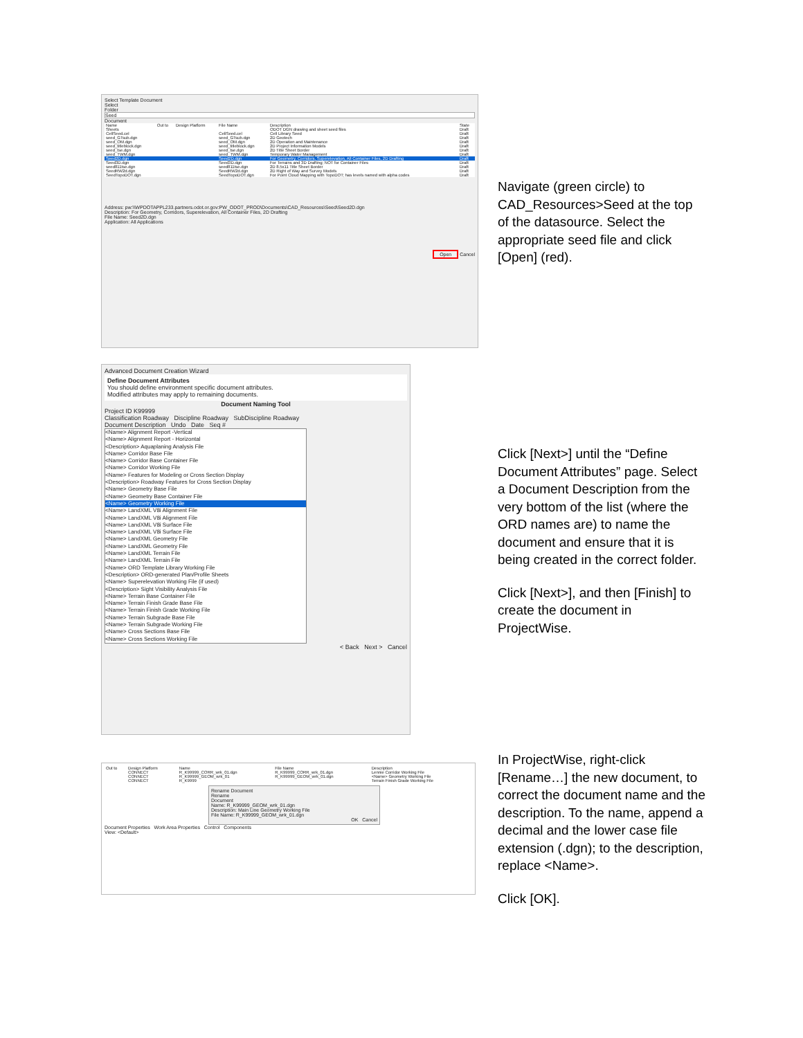Select Template Document
Select
Folder
Seed
Document
| Name | Out to | Design Platform | File Name | Description | State |
| --- | --- | --- | --- | --- | --- |
| Sheets | | | | ODOT DGN drawing and sheet seed files | Draft |
| CellSeed.cel | | | CellSeed.cel | Cell Library Seed | Draft |
| seed_GTsub.dgn | | | seed_GTsub.dgn | 2D Geotech | Draft |
| seed_OM.dgn | | | seed_OM.dgn | 2D Operation and Maintenance | Draft |
| seed_titleblock.dgn | | | seed_titleblock.dgn | 2D Project Information Models | Draft |
| seed_tse.dgn | | | seed_tse.dgn | 2D Title Sheet Border | Draft |
| seed_TWM.dgn | | | seed_TWM.dgn | Temporary Water Management | Draft |
| Seed2D.dgn | | | Seed2D.dgn | For Geometry, Corridors, Superelevation, All Container Files, 2D Drafting | Draft |
| Seed3D.dgn | | | Seed3D.dgn | For Terrains and 3D Drafting; NOT for Container Files | Draft |
| seed811tse.dgn | | | seed811tse.dgn | 2D 8.5x11 Title Sheet Border | Draft |
| SeedRW2d.dgn | | | SeedRW2d.dgn | 2D Right of Way and Survey Models | Draft |
| SeedTopoDOT.dgn | | | SeedTopoDOT.dgn | For Point Cloud Mapping with TopoDOT; has levels named with alpha codes | Draft |
Address: pw:\\WPDOTAPPL233.partners.odot.or.gov:PW_ODOT_PROD\Documents\CAD_Resources\Seed\Seed2D.dgn
Description: For Geometry, Corridors, Superelevation, All Container Files, 2D Drafting
File Name: Seed2D.dgn
Application: All Applications
Open Cancel
Navigate (green circle) to CAD_Resources>Seed at the top of the datasource. Select the appropriate seed file and click [Open] (red).
Advanced Document Creation Wizard
Define Document Attributes
You should define environment specific document attributes.
Modified attributes may apply to remaining documents.
Document Naming Tool
Project ID K99999
Classification Roadway Discipline Roadway SubDiscipline Roadway
Document Description Undo Date Seq #
<Name> Alignment Report -Vertical
<Name> Alignment Report - Horizontal
<Description> Aquaplaning Analysis File
<Name> Corridor Base File
<Name> Corridor Base Container File
<Name> Corridor Working File
<Name> Features for Modeling or Cross Section Display
<Description> Roadway Features for Cross Section Display
<Name> Geometry Base File
<Name> Geometry Base Container File
<Name> Geometry Working File
<Name> LandXML V8i Alignment File
<Name> LandXML V8i Alignment File
<Name> LandXML V8i Surface File
<Name> LandXML V8i Surface File
<Name> LandXML Geometry File
<Name> LandXML Geometry File
<Name> LandXML Terrain File
<Name> LandXML Terrain File
<Name> ORD Template Library Working File
<Description> ORD-generated Plan/Profile Sheets
<Name> Superelevation Working File (if used)
<Description> Sight Visibility Analysis File
<Name> Terrain Base Container File
<Name> Terrain Finish Grade Base File
<Name> Terrain Finish Grade Working File
<Name> Terrain Subgrade Base File
<Name> Terrain Subgrade Working File
<Name> Cross Sections Base File
<Name> Cross Sections Working File
< Back Next > Cancel
Click [Next>] until the “Define Document Attributes” page. Select a Document Description from the very bottom of the list (where the ORD names are) to name the document and ensure that it is being created in the correct folder.
Click [Next>], and then [Finish] to create the document in ProjectWise.
| Out to | Design Platform | Name | File Name | Description |
| --- | --- | --- | --- | --- |
| | CONNECT | R_K99999_CORR_wrk_01.dgn | R_K99999_CORR_wrk_01.dgn | Lennie Corridor Working File |
| | CONNECT | R_K99999_GEOM_wrk_01 | R_K99999_GEOM_wrk_01.dgn | <Name> Geometry Working File |
| | CONNECT | R_K9999 | | Terrain Finish Grade Working File |
Rename Document
Rename
Document
Name: R_K99999_GEOM_wrk_01.dgn
Description: Main Line Geometry Working File
File Name: R_K99999_GEOM_wrk_01.dgn
OK Cancel
Document Properties Work Area Properties Control Components
View: <Default>
In ProjectWise, right-click [Rename…] the new document, to correct the document name and the description. To the name, append a decimal and the lower case file extension (.dgn); to the description, replace <Name>.
Click [OK].